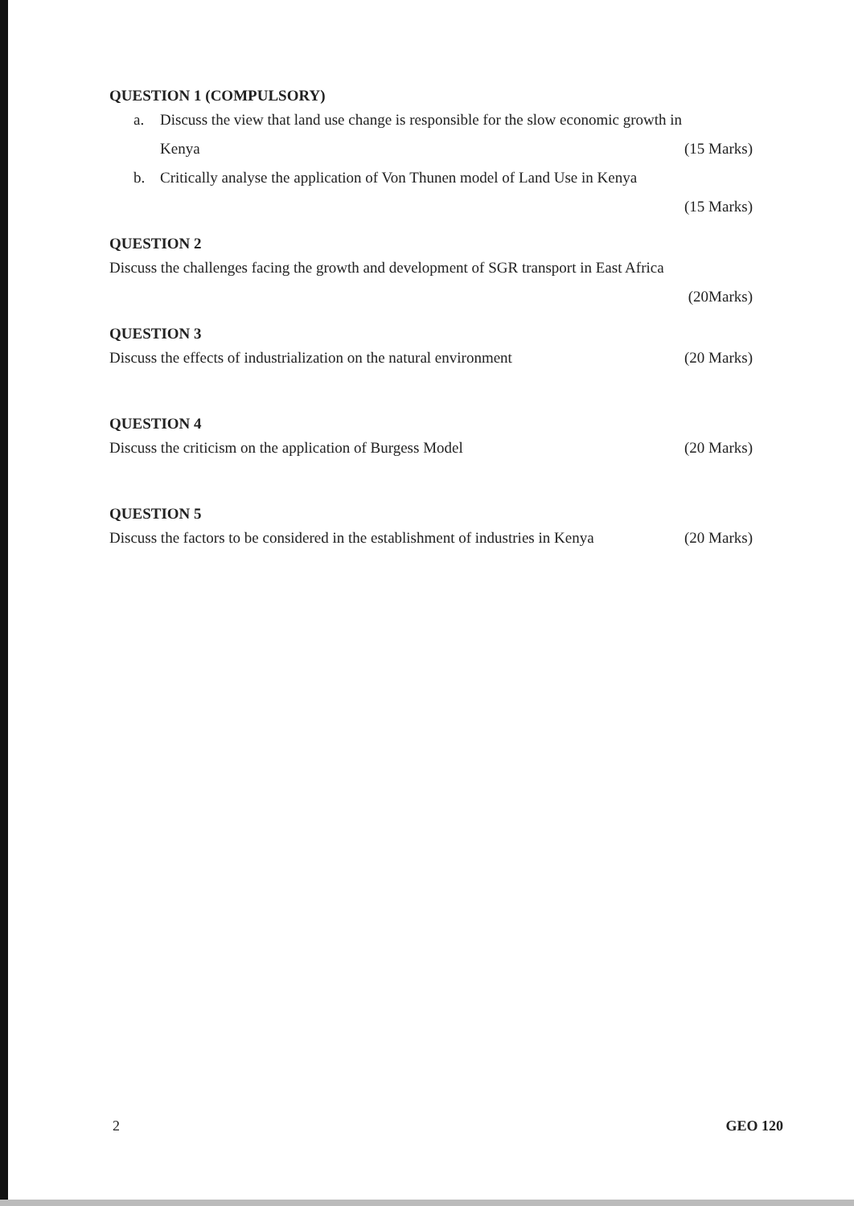QUESTION 1 (COMPULSORY)
a. Discuss the view that land use change is responsible for the slow economic growth in
Kenya (15 Marks)
b. Critically analyse the application of Von Thunen model of Land Use in Kenya
(15 Marks)
QUESTION 2
Discuss the challenges facing the growth and development of SGR transport in East Africa
(20Marks)
QUESTION 3
Discuss the effects of industrialization on the natural environment (20 Marks)
QUESTION 4
Discuss the criticism on the application of Burgess Model (20 Marks)
QUESTION 5
Discuss the factors to be considered in the establishment of industries in Kenya (20 Marks)
2 GEO 120